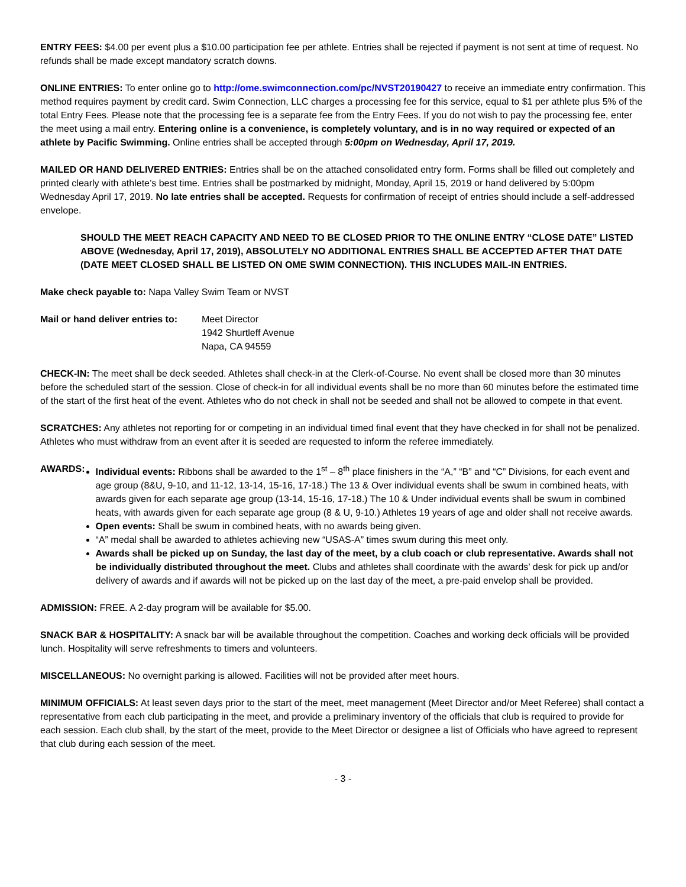ENTRY FEES: $4.00 per event plus a $10.00 participation fee per athlete. Entries shall be rejected if payment is not sent at time of request. No refunds shall be made except mandatory scratch downs.
ONLINE ENTRIES: To enter online go to http://ome.swimconnection.com/pc/NVST20190427 to receive an immediate entry confirmation. This method requires payment by credit card. Swim Connection, LLC charges a processing fee for this service, equal to $1 per athlete plus 5% of the total Entry Fees. Please note that the processing fee is a separate fee from the Entry Fees. If you do not wish to pay the processing fee, enter the meet using a mail entry. Entering online is a convenience, is completely voluntary, and is in no way required or expected of an athlete by Pacific Swimming. Online entries shall be accepted through 5:00pm on Wednesday, April 17, 2019.
MAILED OR HAND DELIVERED ENTRIES: Entries shall be on the attached consolidated entry form. Forms shall be filled out completely and printed clearly with athlete’s best time. Entries shall be postmarked by midnight, Monday, April 15, 2019 or hand delivered by 5:00pm Wednesday April 17, 2019. No late entries shall be accepted. Requests for confirmation of receipt of entries should include a self-addressed envelope.
SHOULD THE MEET REACH CAPACITY AND NEED TO BE CLOSED PRIOR TO THE ONLINE ENTRY “CLOSE DATE” LISTED ABOVE (Wednesday, April 17, 2019), ABSOLUTELY NO ADDITIONAL ENTRIES SHALL BE ACCEPTED AFTER THAT DATE (DATE MEET CLOSED SHALL BE LISTED ON OME SWIM CONNECTION). THIS INCLUDES MAIL-IN ENTRIES.
Make check payable to: Napa Valley Swim Team or NVST
Mail or hand deliver entries to:
Meet Director
1942 Shurtleff Avenue
Napa, CA 94559
CHECK-IN: The meet shall be deck seeded. Athletes shall check-in at the Clerk-of-Course. No event shall be closed more than 30 minutes before the scheduled start of the session. Close of check-in for all individual events shall be no more than 60 minutes before the estimated time of the start of the first heat of the event. Athletes who do not check in shall not be seeded and shall not be allowed to compete in that event.
SCRATCHES: Any athletes not reporting for or competing in an individual timed final event that they have checked in for shall not be penalized. Athletes who must withdraw from an event after it is seeded are requested to inform the referee immediately.
AWARDS: Individual events: Ribbons shall be awarded to the 1<sup>st</sup> – 8<sup>th</sup> place finishers in the “A,” “B” and “C” Divisions, for each event and age group (8&U, 9-10, and 11-12, 13-14, 15-16, 17-18.) The 13 & Over individual events shall be swum in combined heats, with awards given for each separate age group (13-14, 15-16, 17-18.) The 10 & Under individual events shall be swum in combined heats, with awards given for each separate age group (8 & U, 9-10.) Athletes 19 years of age and older shall not receive awards.
Open events: Shall be swum in combined heats, with no awards being given.
“A” medal shall be awarded to athletes achieving new “USAS-A” times swum during this meet only.
Awards shall be picked up on Sunday, the last day of the meet, by a club coach or club representative. Awards shall not be individually distributed throughout the meet. Clubs and athletes shall coordinate with the awards’ desk for pick up and/or delivery of awards and if awards will not be picked up on the last day of the meet, a pre-paid envelop shall be provided.
ADMISSION: FREE. A 2-day program will be available for $5.00.
SNACK BAR & HOSPITALITY: A snack bar will be available throughout the competition. Coaches and working deck officials will be provided lunch. Hospitality will serve refreshments to timers and volunteers.
MISCELLANEOUS: No overnight parking is allowed. Facilities will not be provided after meet hours.
MINIMUM OFFICIALS: At least seven days prior to the start of the meet, meet management (Meet Director and/or Meet Referee) shall contact a representative from each club participating in the meet, and provide a preliminary inventory of the officials that club is required to provide for each session. Each club shall, by the start of the meet, provide to the Meet Director or designee a list of Officials who have agreed to represent that club during each session of the meet.
- 3 -